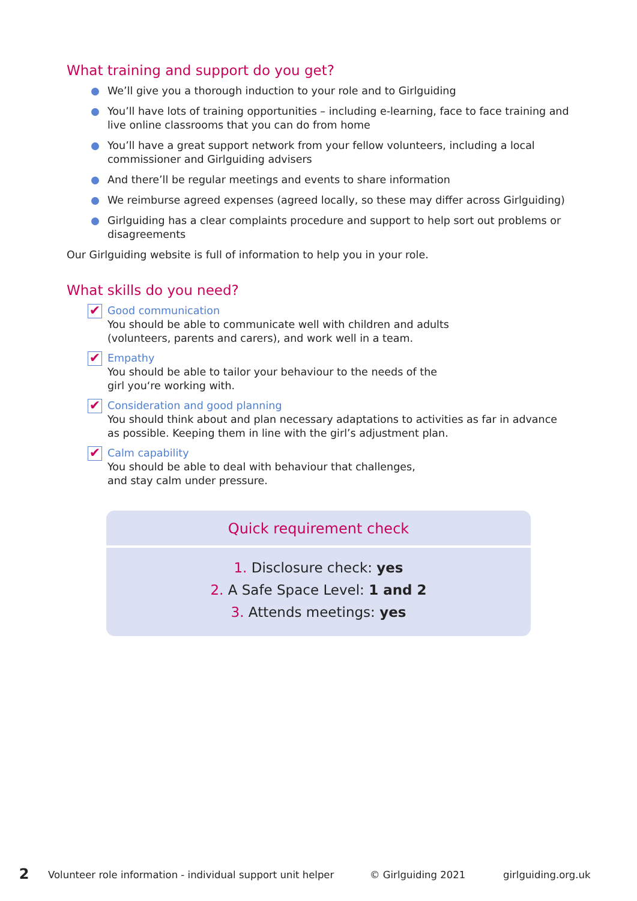What training and support do you get?
We’ll give you a thorough induction to your role and to Girlguiding
You’ll have lots of training opportunities – including e-learning, face to face training and live online classrooms that you can do from home
You’ll have a great support network from your fellow volunteers, including a local commissioner and Girlguiding advisers
And there’ll be regular meetings and events to share information
We reimburse agreed expenses (agreed locally, so these may differ across Girlguiding)
Girlguiding has a clear complaints procedure and support to help sort out problems or disagreements
Our Girlguiding website is full of information to help you in your role.
What skills do you need?
✔
Good communication
You should be able to communicate well with children and adults
(volunteers, parents and carers), and work well in a team.
✔
Empathy
You should be able to tailor your behaviour to the needs of the
girl you‘re working with.
✔
Consideration and good planning
You should think about and plan necessary adaptations to activities as far in advance as possible. Keeping them in line with the girl’s adjustment plan.
✔
Calm capability
You should be able to deal with behaviour that challenges,
and stay calm under pressure.
Quick requirement check
1. Disclosure check: yes
2. A Safe Space Level: 1 and 2
3. Attends meetings: yes
2 Volunteer role information - individual support unit helper © Girlguiding 2021 girlguiding.org.uk